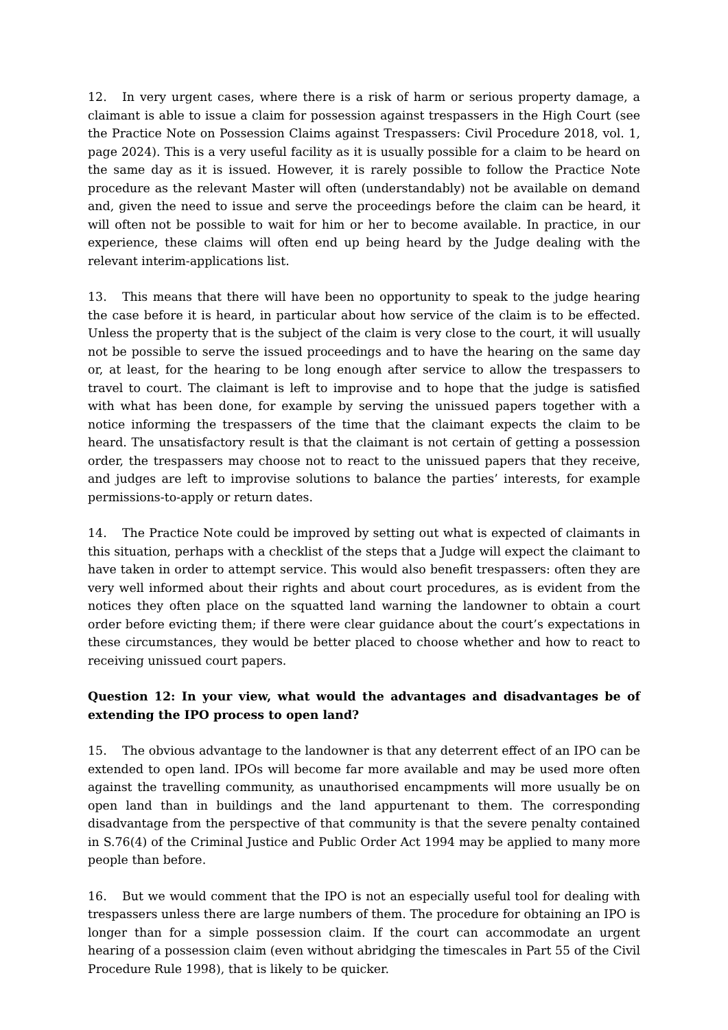12. In very urgent cases, where there is a risk of harm or serious property damage, a claimant is able to issue a claim for possession against trespassers in the High Court (see the Practice Note on Possession Claims against Trespassers: Civil Procedure 2018, vol. 1, page 2024). This is a very useful facility as it is usually possible for a claim to be heard on the same day as it is issued. However, it is rarely possible to follow the Practice Note procedure as the relevant Master will often (understandably) not be available on demand and, given the need to issue and serve the proceedings before the claim can be heard, it will often not be possible to wait for him or her to become available. In practice, in our experience, these claims will often end up being heard by the Judge dealing with the relevant interim-applications list.
13. This means that there will have been no opportunity to speak to the judge hearing the case before it is heard, in particular about how service of the claim is to be effected. Unless the property that is the subject of the claim is very close to the court, it will usually not be possible to serve the issued proceedings and to have the hearing on the same day or, at least, for the hearing to be long enough after service to allow the trespassers to travel to court. The claimant is left to improvise and to hope that the judge is satisfied with what has been done, for example by serving the unissued papers together with a notice informing the trespassers of the time that the claimant expects the claim to be heard. The unsatisfactory result is that the claimant is not certain of getting a possession order, the trespassers may choose not to react to the unissued papers that they receive, and judges are left to improvise solutions to balance the parties’ interests, for example permissions-to-apply or return dates.
14. The Practice Note could be improved by setting out what is expected of claimants in this situation, perhaps with a checklist of the steps that a Judge will expect the claimant to have taken in order to attempt service. This would also benefit trespassers: often they are very well informed about their rights and about court procedures, as is evident from the notices they often place on the squatted land warning the landowner to obtain a court order before evicting them; if there were clear guidance about the court’s expectations in these circumstances, they would be better placed to choose whether and how to react to receiving unissued court papers.
Question 12: In your view, what would the advantages and disadvantages be of extending the IPO process to open land?
15. The obvious advantage to the landowner is that any deterrent effect of an IPO can be extended to open land. IPOs will become far more available and may be used more often against the travelling community, as unauthorised encampments will more usually be on open land than in buildings and the land appurtenant to them. The corresponding disadvantage from the perspective of that community is that the severe penalty contained in S.76(4) of the Criminal Justice and Public Order Act 1994 may be applied to many more people than before.
16. But we would comment that the IPO is not an especially useful tool for dealing with trespassers unless there are large numbers of them. The procedure for obtaining an IPO is longer than for a simple possession claim. If the court can accommodate an urgent hearing of a possession claim (even without abridging the timescales in Part 55 of the Civil Procedure Rule 1998), that is likely to be quicker.